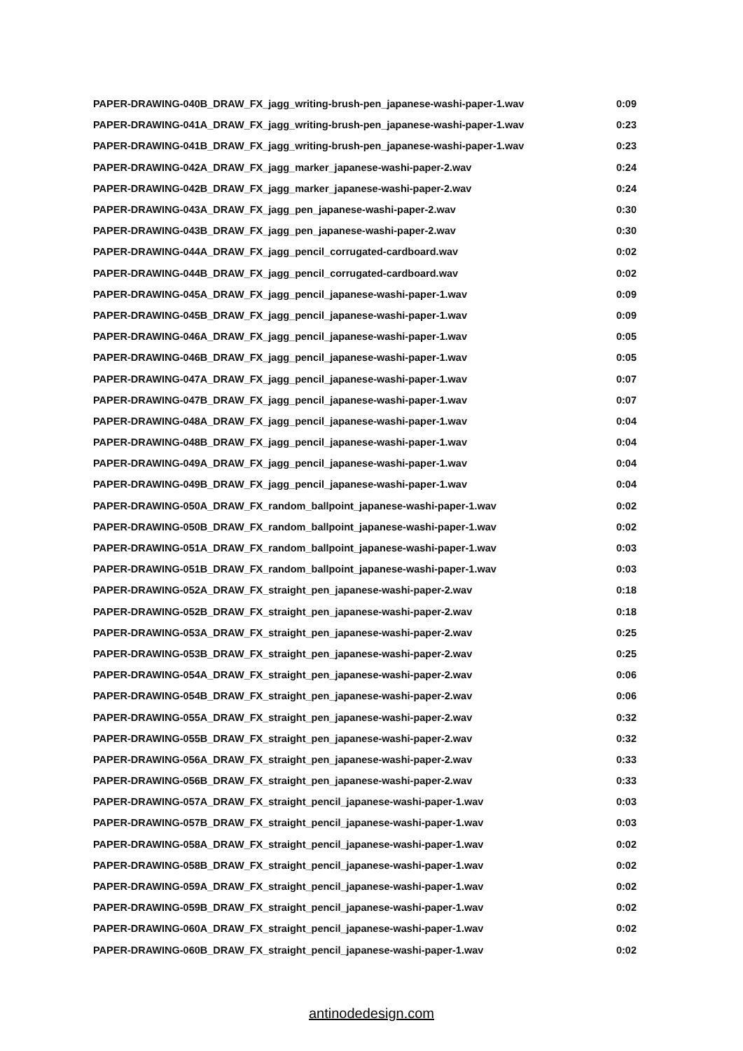| PAPER-DRAWING-040B_DRAW_FX_jagg_writing-brush-pen_japanese-washi-paper-1.wav | 0:09 |
| PAPER-DRAWING-041A_DRAW_FX_jagg_writing-brush-pen_japanese-washi-paper-1.wav | 0:23 |
| PAPER-DRAWING-041B_DRAW_FX_jagg_writing-brush-pen_japanese-washi-paper-1.wav | 0:23 |
| PAPER-DRAWING-042A_DRAW_FX_jagg_marker_japanese-washi-paper-2.wav | 0:24 |
| PAPER-DRAWING-042B_DRAW_FX_jagg_marker_japanese-washi-paper-2.wav | 0:24 |
| PAPER-DRAWING-043A_DRAW_FX_jagg_pen_japanese-washi-paper-2.wav | 0:30 |
| PAPER-DRAWING-043B_DRAW_FX_jagg_pen_japanese-washi-paper-2.wav | 0:30 |
| PAPER-DRAWING-044A_DRAW_FX_jagg_pencil_corrugated-cardboard.wav | 0:02 |
| PAPER-DRAWING-044B_DRAW_FX_jagg_pencil_corrugated-cardboard.wav | 0:02 |
| PAPER-DRAWING-045A_DRAW_FX_jagg_pencil_japanese-washi-paper-1.wav | 0:09 |
| PAPER-DRAWING-045B_DRAW_FX_jagg_pencil_japanese-washi-paper-1.wav | 0:09 |
| PAPER-DRAWING-046A_DRAW_FX_jagg_pencil_japanese-washi-paper-1.wav | 0:05 |
| PAPER-DRAWING-046B_DRAW_FX_jagg_pencil_japanese-washi-paper-1.wav | 0:05 |
| PAPER-DRAWING-047A_DRAW_FX_jagg_pencil_japanese-washi-paper-1.wav | 0:07 |
| PAPER-DRAWING-047B_DRAW_FX_jagg_pencil_japanese-washi-paper-1.wav | 0:07 |
| PAPER-DRAWING-048A_DRAW_FX_jagg_pencil_japanese-washi-paper-1.wav | 0:04 |
| PAPER-DRAWING-048B_DRAW_FX_jagg_pencil_japanese-washi-paper-1.wav | 0:04 |
| PAPER-DRAWING-049A_DRAW_FX_jagg_pencil_japanese-washi-paper-1.wav | 0:04 |
| PAPER-DRAWING-049B_DRAW_FX_jagg_pencil_japanese-washi-paper-1.wav | 0:04 |
| PAPER-DRAWING-050A_DRAW_FX_random_ballpoint_japanese-washi-paper-1.wav | 0:02 |
| PAPER-DRAWING-050B_DRAW_FX_random_ballpoint_japanese-washi-paper-1.wav | 0:02 |
| PAPER-DRAWING-051A_DRAW_FX_random_ballpoint_japanese-washi-paper-1.wav | 0:03 |
| PAPER-DRAWING-051B_DRAW_FX_random_ballpoint_japanese-washi-paper-1.wav | 0:03 |
| PAPER-DRAWING-052A_DRAW_FX_straight_pen_japanese-washi-paper-2.wav | 0:18 |
| PAPER-DRAWING-052B_DRAW_FX_straight_pen_japanese-washi-paper-2.wav | 0:18 |
| PAPER-DRAWING-053A_DRAW_FX_straight_pen_japanese-washi-paper-2.wav | 0:25 |
| PAPER-DRAWING-053B_DRAW_FX_straight_pen_japanese-washi-paper-2.wav | 0:25 |
| PAPER-DRAWING-054A_DRAW_FX_straight_pen_japanese-washi-paper-2.wav | 0:06 |
| PAPER-DRAWING-054B_DRAW_FX_straight_pen_japanese-washi-paper-2.wav | 0:06 |
| PAPER-DRAWING-055A_DRAW_FX_straight_pen_japanese-washi-paper-2.wav | 0:32 |
| PAPER-DRAWING-055B_DRAW_FX_straight_pen_japanese-washi-paper-2.wav | 0:32 |
| PAPER-DRAWING-056A_DRAW_FX_straight_pen_japanese-washi-paper-2.wav | 0:33 |
| PAPER-DRAWING-056B_DRAW_FX_straight_pen_japanese-washi-paper-2.wav | 0:33 |
| PAPER-DRAWING-057A_DRAW_FX_straight_pencil_japanese-washi-paper-1.wav | 0:03 |
| PAPER-DRAWING-057B_DRAW_FX_straight_pencil_japanese-washi-paper-1.wav | 0:03 |
| PAPER-DRAWING-058A_DRAW_FX_straight_pencil_japanese-washi-paper-1.wav | 0:02 |
| PAPER-DRAWING-058B_DRAW_FX_straight_pencil_japanese-washi-paper-1.wav | 0:02 |
| PAPER-DRAWING-059A_DRAW_FX_straight_pencil_japanese-washi-paper-1.wav | 0:02 |
| PAPER-DRAWING-059B_DRAW_FX_straight_pencil_japanese-washi-paper-1.wav | 0:02 |
| PAPER-DRAWING-060A_DRAW_FX_straight_pencil_japanese-washi-paper-1.wav | 0:02 |
| PAPER-DRAWING-060B_DRAW_FX_straight_pencil_japanese-washi-paper-1.wav | 0:02 |
antinodedesign.com